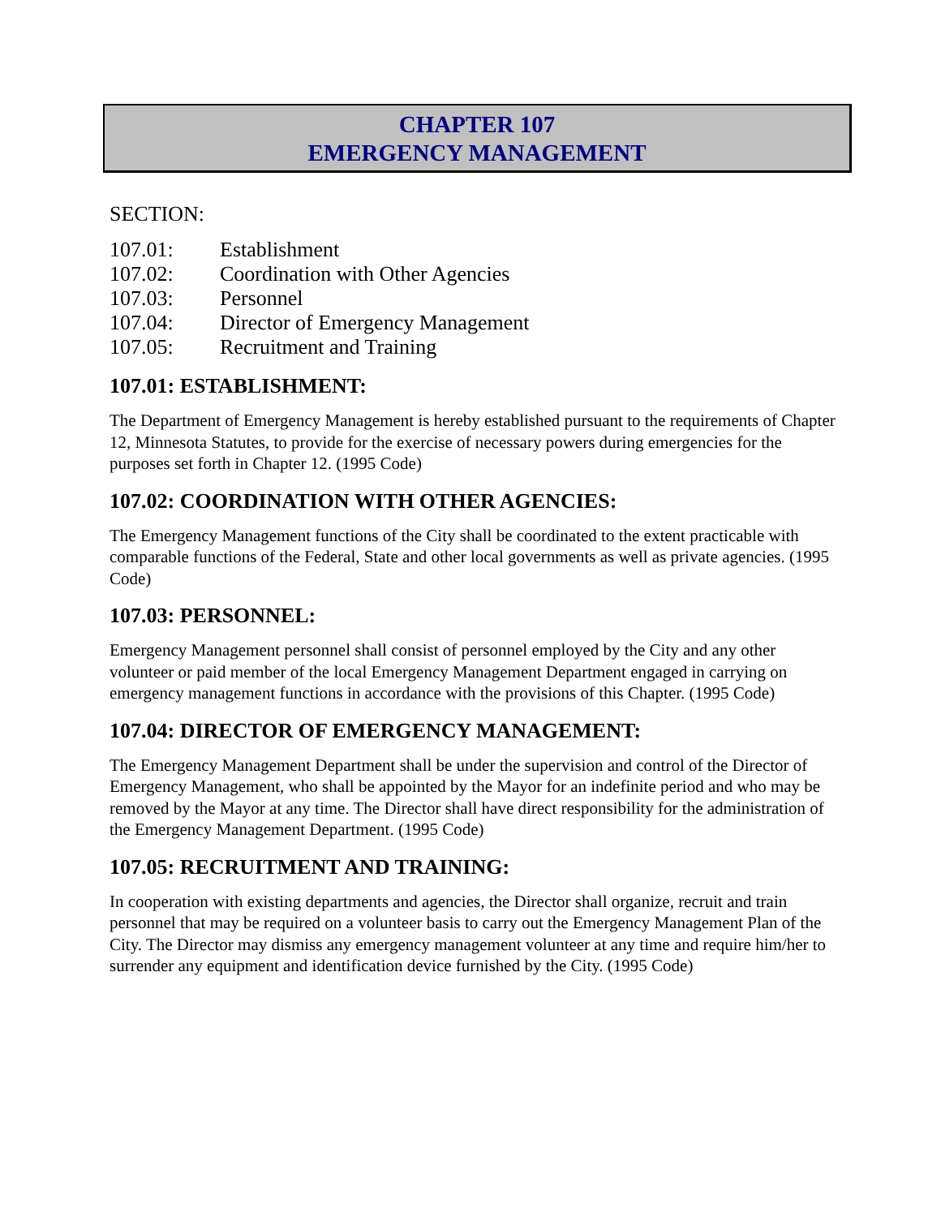CHAPTER 107
EMERGENCY MANAGEMENT
SECTION:
107.01: Establishment
107.02: Coordination with Other Agencies
107.03: Personnel
107.04: Director of Emergency Management
107.05: Recruitment and Training
107.01: ESTABLISHMENT:
The Department of Emergency Management is hereby established pursuant to the requirements of Chapter 12, Minnesota Statutes, to provide for the exercise of necessary powers during emergencies for the purposes set forth in Chapter 12. (1995 Code)
107.02: COORDINATION WITH OTHER AGENCIES:
The Emergency Management functions of the City shall be coordinated to the extent practicable with comparable functions of the Federal, State and other local governments as well as private agencies. (1995 Code)
107.03: PERSONNEL:
Emergency Management personnel shall consist of personnel employed by the City and any other volunteer or paid member of the local Emergency Management Department engaged in carrying on emergency management functions in accordance with the provisions of this Chapter. (1995 Code)
107.04: DIRECTOR OF EMERGENCY MANAGEMENT:
The Emergency Management Department shall be under the supervision and control of the Director of Emergency Management, who shall be appointed by the Mayor for an indefinite period and who may be removed by the Mayor at any time. The Director shall have direct responsibility for the administration of the Emergency Management Department. (1995 Code)
107.05: RECRUITMENT AND TRAINING:
In cooperation with existing departments and agencies, the Director shall organize, recruit and train personnel that may be required on a volunteer basis to carry out the Emergency Management Plan of the City. The Director may dismiss any emergency management volunteer at any time and require him/her to surrender any equipment and identification device furnished by the City. (1995 Code)